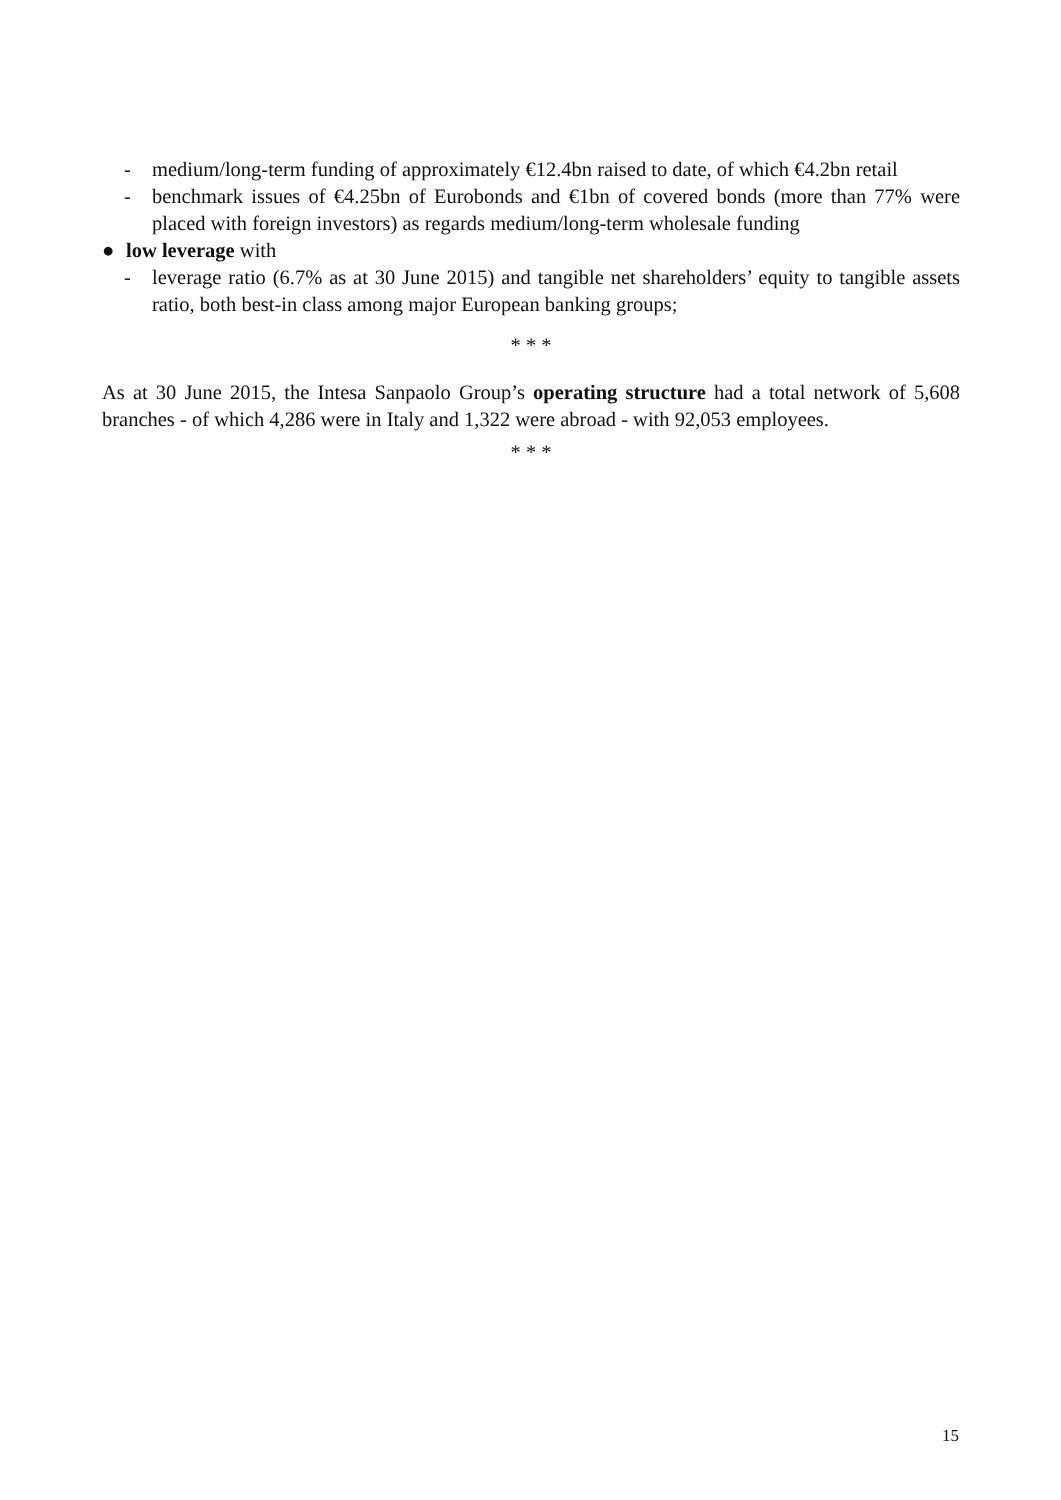- medium/long-term funding of approximately €12.4bn raised to date, of which €4.2bn retail
- benchmark issues of €4.25bn of Eurobonds and €1bn of covered bonds (more than 77% were placed with foreign investors) as regards medium/long-term wholesale funding
● low leverage with
- leverage ratio (6.7% as at 30 June 2015) and tangible net shareholders’ equity to tangible assets ratio, both best-in class among major European banking groups;
* * *
As at 30 June 2015, the Intesa Sanpaolo Group’s operating structure had a total network of 5,608 branches - of which 4,286 were in Italy and 1,322 were abroad - with 92,053 employees.
* * *
15